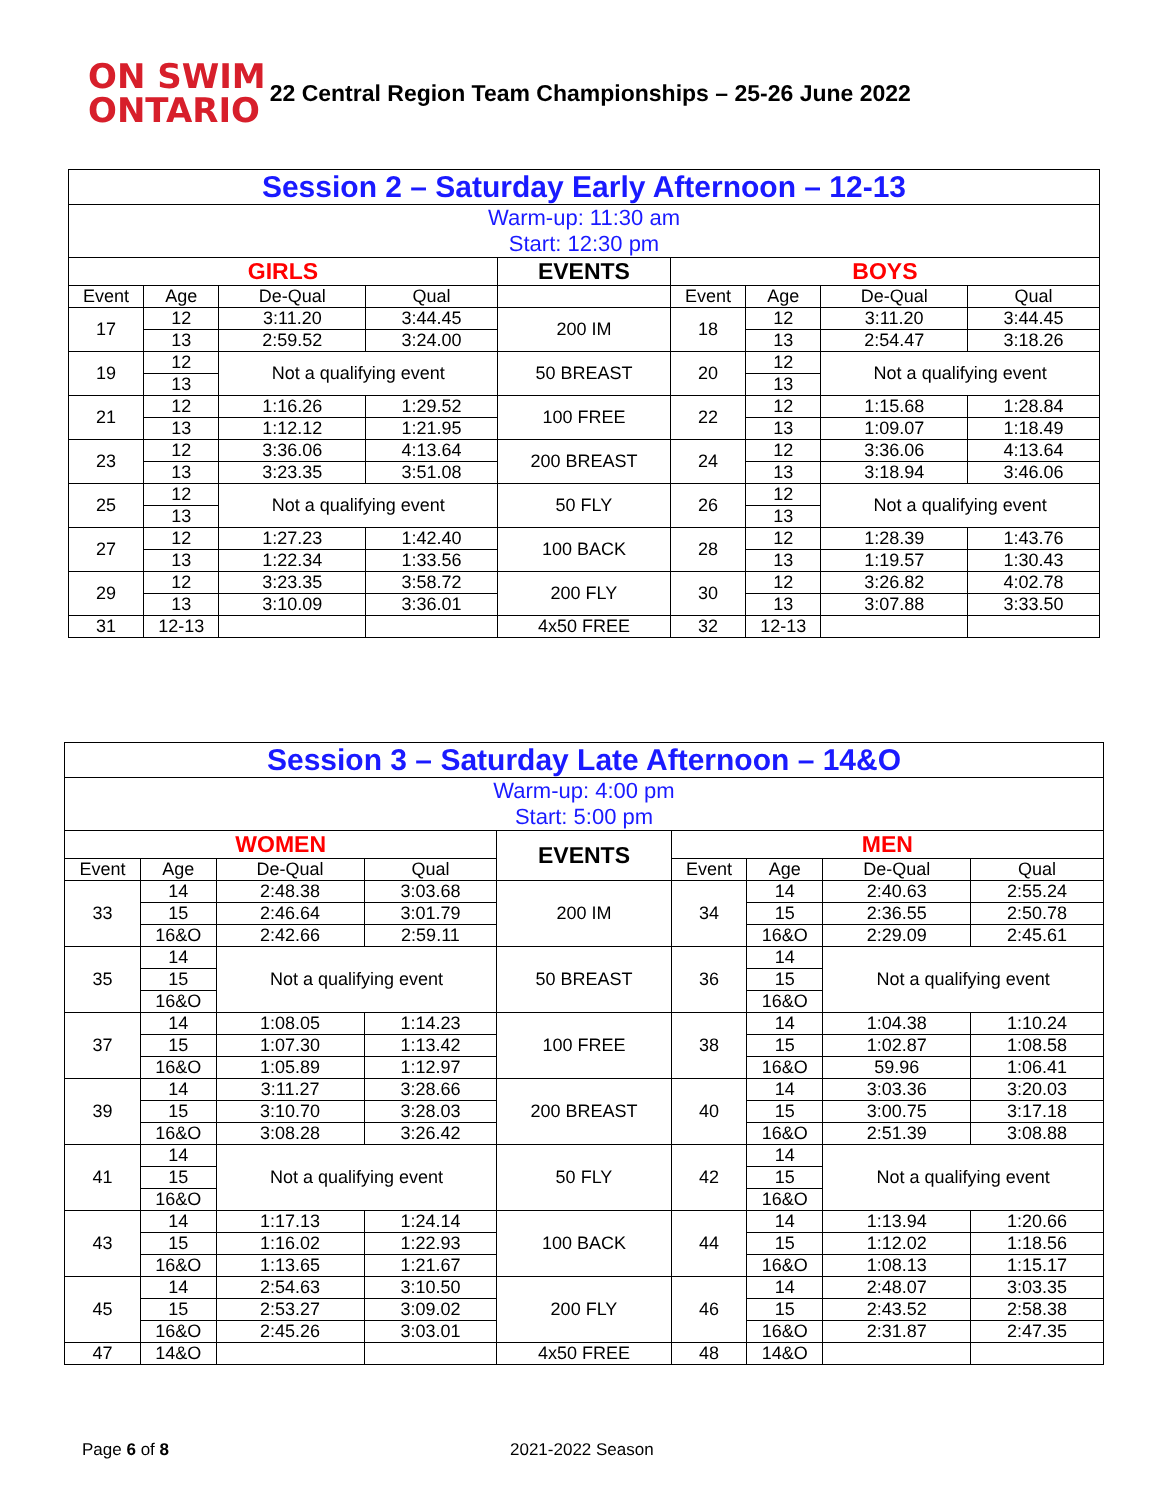ON SWIM
ONTARIO
22 Central Region Team Championships – 25-26 June 2022
| Session 2 – Saturday Early Afternoon – 12-13 | | | | | | | | |
| Warm-up: 11:30 am Start: 12:30 pm | | | | | | | | |
| GIRLS | | | | EVENTS | BOYS | | | |
| Event | Age | De-Qual | Qual | | Event | Age | De-Qual | Qual |
| 17 | 12 | 3:11.20 | 3:44.45 | 200 IM | 18 | 12 | 3:11.20 | 3:44.45 |
| | 13 | 2:59.52 | 3:24.00 | | | 13 | 2:54.47 | 3:18.26 |
| 19 | 12 | Not a qualifying event | | 50 BREAST | 20 | 12 | Not a qualifying event | |
| | 13 | | | | | 13 | | |
| 21 | 12 | 1:16.26 | 1:29.52 | 100 FREE | 22 | 12 | 1:15.68 | 1:28.84 |
| | 13 | 1:12.12 | 1:21.95 | | | 13 | 1:09.07 | 1:18.49 |
| 23 | 12 | 3:36.06 | 4:13.64 | 200 BREAST | 24 | 12 | 3:36.06 | 4:13.64 |
| | 13 | 3:23.35 | 3:51.08 | | | 13 | 3:18.94 | 3:46.06 |
| 25 | 12 | Not a qualifying event | | 50 FLY | 26 | 12 | Not a qualifying event | |
| | 13 | | | | | 13 | | |
| 27 | 12 | 1:27.23 | 1:42.40 | 100 BACK | 28 | 12 | 1:28.39 | 1:43.76 |
| | 13 | 1:22.34 | 1:33.56 | | | 13 | 1:19.57 | 1:30.43 |
| 29 | 12 | 3:23.35 | 3:58.72 | 200 FLY | 30 | 12 | 3:26.82 | 4:02.78 |
| | 13 | 3:10.09 | 3:36.01 | | | 13 | 3:07.88 | 3:33.50 |
| 31 | 12-13 | | | 4x50 FREE | 32 | 12-13 | | |
| Session 3 – Saturday Late Afternoon – 14&O | | | | | | | | |
| Warm-up: 4:00 pm Start: 5:00 pm | | | | | | | | |
| WOMEN | | | | EVENTS | MEN | | | |
| Event | Age | De-Qual | Qual | | Event | Age | De-Qual | Qual |
| 33 | 14 | 2:48.38 | 3:03.68 | 200 IM | 34 | 14 | 2:40.63 | 2:55.24 |
| | 15 | 2:46.64 | 3:01.79 | | | 15 | 2:36.55 | 2:50.78 |
| | 16&O | 2:42.66 | 2:59.11 | | | 16&O | 2:29.09 | 2:45.61 |
| 35 | 14 | Not a qualifying event | | 50 BREAST | 36 | 14 | Not a qualifying event | |
| | 15 | | | | | 15 | | |
| | 16&O | | | | | 16&O | | |
| 37 | 14 | 1:08.05 | 1:14.23 | 100 FREE | 38 | 14 | 1:04.38 | 1:10.24 |
| | 15 | 1:07.30 | 1:13.42 | | | 15 | 1:02.87 | 1:08.58 |
| | 16&O | 1:05.89 | 1:12.97 | | | 16&O | 59.96 | 1:06.41 |
| 39 | 14 | 3:11.27 | 3:28.66 | 200 BREAST | 40 | 14 | 3:03.36 | 3:20.03 |
| | 15 | 3:10.70 | 3:28.03 | | | 15 | 3:00.75 | 3:17.18 |
| | 16&O | 3:08.28 | 3:26.42 | | | 16&O | 2:51.39 | 3:08.88 |
| 41 | 14 | Not a qualifying event | | 50 FLY | 42 | 14 | Not a qualifying event | |
| | 15 | | | | | 15 | | |
| | 16&O | | | | | 16&O | | |
| 43 | 14 | 1:17.13 | 1:24.14 | 100 BACK | 44 | 14 | 1:13.94 | 1:20.66 |
| | 15 | 1:16.02 | 1:22.93 | | | 15 | 1:12.02 | 1:18.56 |
| | 16&O | 1:13.65 | 1:21.67 | | | 16&O | 1:08.13 | 1:15.17 |
| 45 | 14 | 2:54.63 | 3:10.50 | 200 FLY | 46 | 14 | 2:48.07 | 3:03.35 |
| | 15 | 2:53.27 | 3:09.02 | | | 15 | 2:43.52 | 2:58.38 |
| | 16&O | 2:45.26 | 3:03.01 | | | 16&O | 2:31.87 | 2:47.35 |
| 47 | 14&O | | | 4x50 FREE | 48 | 14&O | | |
Page 6 of 8 2021-2022 Season